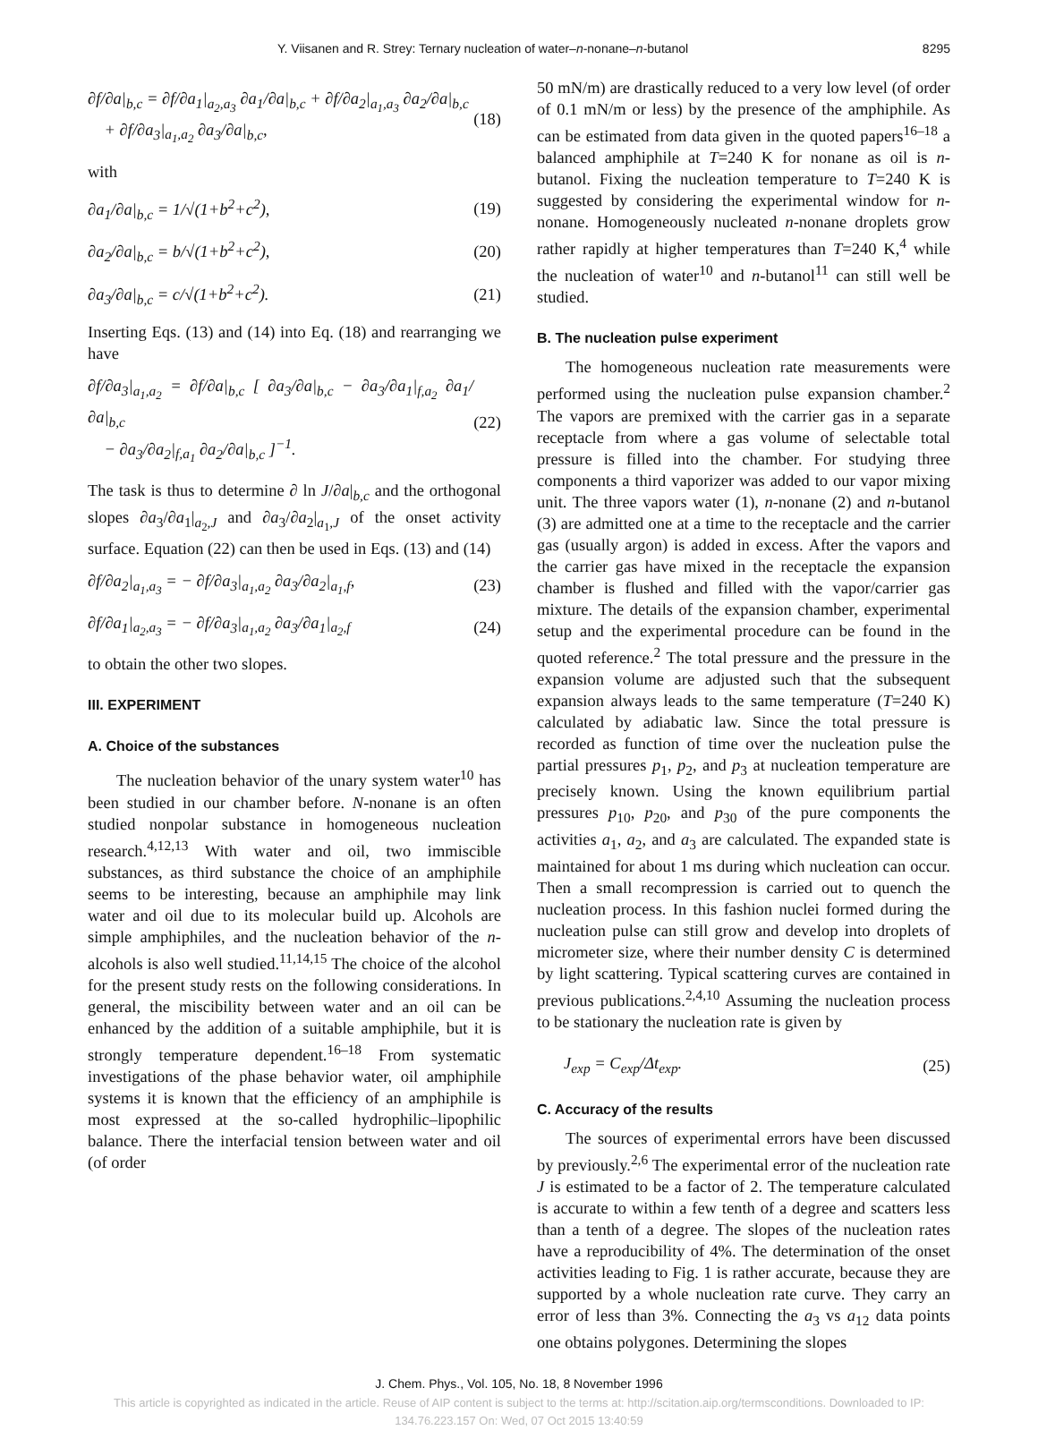Y. Viisanen and R. Strey: Ternary nucleation of water–n-nonane–n-butanol 8295
∂f/∂a|<sub>b,c</sub> = ∂f/∂a<sub>1</sub>|<sub>a<sub>2</sub>,a<sub>3</sub></sub> ∂a<sub>1</sub>/∂a|<sub>b,c</sub> + ∂f/∂a<sub>2</sub>|<sub>a<sub>1</sub>,a<sub>3</sub></sub> ∂a<sub>2</sub>/∂a|<sub>b,c</sub>
+ ∂f/∂a<sub>3</sub>|<sub>a<sub>1</sub>,a<sub>2</sub></sub> ∂a<sub>3</sub>/∂a|<sub>b,c</sub>, (18)
with
∂a<sub>1</sub>/∂a|<sub>b,c</sub> = 1/√(1+b<sup>2</sup>+c<sup>2</sup>), (19)
∂a<sub>2</sub>/∂a|<sub>b,c</sub> = b/√(1+b<sup>2</sup>+c<sup>2</sup>), (20)
∂a<sub>3</sub>/∂a|<sub>b,c</sub> = c/√(1+b<sup>2</sup>+c<sup>2</sup>). (21)
Inserting Eqs. (13) and (14) into Eq. (18) and rearranging we have
∂f/∂a<sub>3</sub>|<sub>a<sub>1</sub>,a<sub>2</sub></sub> = ∂f/∂a|<sub>b,c</sub> [ ∂a<sub>3</sub>/∂a|<sub>b,c</sub> − ∂a<sub>3</sub>/∂a<sub>1</sub>|<sub>f,a<sub>2</sub></sub> ∂a<sub>1</sub>/∂a|<sub>b,c</sub>
− ∂a<sub>3</sub>/∂a<sub>2</sub>|<sub>f,a<sub>1</sub></sub> ∂a<sub>2</sub>/∂a|<sub>b,c</sub> ]<sup>−1</sup>. (22)
The task is thus to determine ∂ ln J/∂a|<sub>b,c</sub> and the orthogonal slopes ∂a<sub>3</sub>/∂a<sub>1</sub>|<sub>a<sub>2</sub>,J</sub> and ∂a<sub>3</sub>/∂a<sub>2</sub>|<sub>a<sub>1</sub>,J</sub> of the onset activity surface. Equation (22) can then be used in Eqs. (13) and (14)
∂f/∂a<sub>2</sub>|<sub>a<sub>1</sub>,a<sub>3</sub></sub> = − ∂f/∂a<sub>3</sub>|<sub>a<sub>1</sub>,a<sub>2</sub></sub> ∂a<sub>3</sub>/∂a<sub>2</sub>|<sub>a<sub>1</sub>,f</sub>, (23)
∂f/∂a<sub>1</sub>|<sub>a<sub>2</sub>,a<sub>3</sub></sub> = − ∂f/∂a<sub>3</sub>|<sub>a<sub>1</sub>,a<sub>2</sub></sub> ∂a<sub>3</sub>/∂a<sub>1</sub>|<sub>a<sub>2</sub>,f</sub> (24)
to obtain the other two slopes.
III. EXPERIMENT
A. Choice of the substances
The nucleation behavior of the unary system water<sup>10</sup> has been studied in our chamber before. N-nonane is an often studied nonpolar substance in homogeneous nucleation research.<sup>4,12,13</sup> With water and oil, two immiscible substances, as third substance the choice of an amphiphile seems to be interesting, because an amphiphile may link water and oil due to its molecular build up. Alcohols are simple amphiphiles, and the nucleation behavior of the n-alcohols is also well studied.<sup>11,14,15</sup> The choice of the alcohol for the present study rests on the following considerations. In general, the miscibility between water and an oil can be enhanced by the addition of a suitable amphiphile, but it is strongly temperature dependent.<sup>16–18</sup> From systematic investigations of the phase behavior water, oil amphiphile systems it is known that the efficiency of an amphiphile is most expressed at the so-called hydrophilic–lipophilic balance. There the interfacial tension between water and oil (of order
50 mN/m) are drastically reduced to a very low level (of order of 0.1 mN/m or less) by the presence of the amphiphile. As can be estimated from data given in the quoted papers<sup>16–18</sup> a balanced amphiphile at T=240 K for nonane as oil is n-butanol. Fixing the nucleation temperature to T=240 K is suggested by considering the experimental window for n-nonane. Homogeneously nucleated n-nonane droplets grow rather rapidly at higher temperatures than T=240 K,<sup>4</sup> while the nucleation of water<sup>10</sup> and n-butanol<sup>11</sup> can still well be studied.
B. The nucleation pulse experiment
The homogeneous nucleation rate measurements were performed using the nucleation pulse expansion chamber.<sup>2</sup> The vapors are premixed with the carrier gas in a separate receptacle from where a gas volume of selectable total pressure is filled into the chamber. For studying three components a third vaporizer was added to our vapor mixing unit. The three vapors water (1), n-nonane (2) and n-butanol (3) are admitted one at a time to the receptacle and the carrier gas (usually argon) is added in excess. After the vapors and the carrier gas have mixed in the receptacle the expansion chamber is flushed and filled with the vapor/carrier gas mixture. The details of the expansion chamber, experimental setup and the experimental procedure can be found in the quoted reference.<sup>2</sup> The total pressure and the pressure in the expansion volume are adjusted such that the subsequent expansion always leads to the same temperature (T=240 K) calculated by adiabatic law. Since the total pressure is recorded as function of time over the nucleation pulse the partial pressures p<sub>1</sub>, p<sub>2</sub>, and p<sub>3</sub> at nucleation temperature are precisely known. Using the known equilibrium partial pressures p<sub>10</sub>, p<sub>20</sub>, and p<sub>30</sub> of the pure components the activities a<sub>1</sub>, a<sub>2</sub>, and a<sub>3</sub> are calculated. The expanded state is maintained for about 1 ms during which nucleation can occur. Then a small recompression is carried out to quench the nucleation process. In this fashion nuclei formed during the nucleation pulse can still grow and develop into droplets of micrometer size, where their number density C is determined by light scattering. Typical scattering curves are contained in previous publications.<sup>2,4,10</sup> Assuming the nucleation process to be stationary the nucleation rate is given by
J<sub>exp</sub> = C<sub>exp</sub>/Δt<sub>exp</sub>. (25)
C. Accuracy of the results
The sources of experimental errors have been discussed by previously.<sup>2,6</sup> The experimental error of the nucleation rate J is estimated to be a factor of 2. The temperature calculated is accurate to within a few tenth of a degree and scatters less than a tenth of a degree. The slopes of the nucleation rates have a reproducibility of 4%. The determination of the onset activities leading to Fig. 1 is rather accurate, because they are supported by a whole nucleation rate curve. They carry an error of less than 3%. Connecting the a<sub>3</sub> vs a<sub>12</sub> data points one obtains polygones. Determining the slopes
J. Chem. Phys., Vol. 105, No. 18, 8 November 1996
This article is copyrighted as indicated in the article. Reuse of AIP content is subject to the terms at: http://scitation.aip.org/termsconditions. Downloaded to IP:
134.76.223.157 On: Wed, 07 Oct 2015 13:40:59